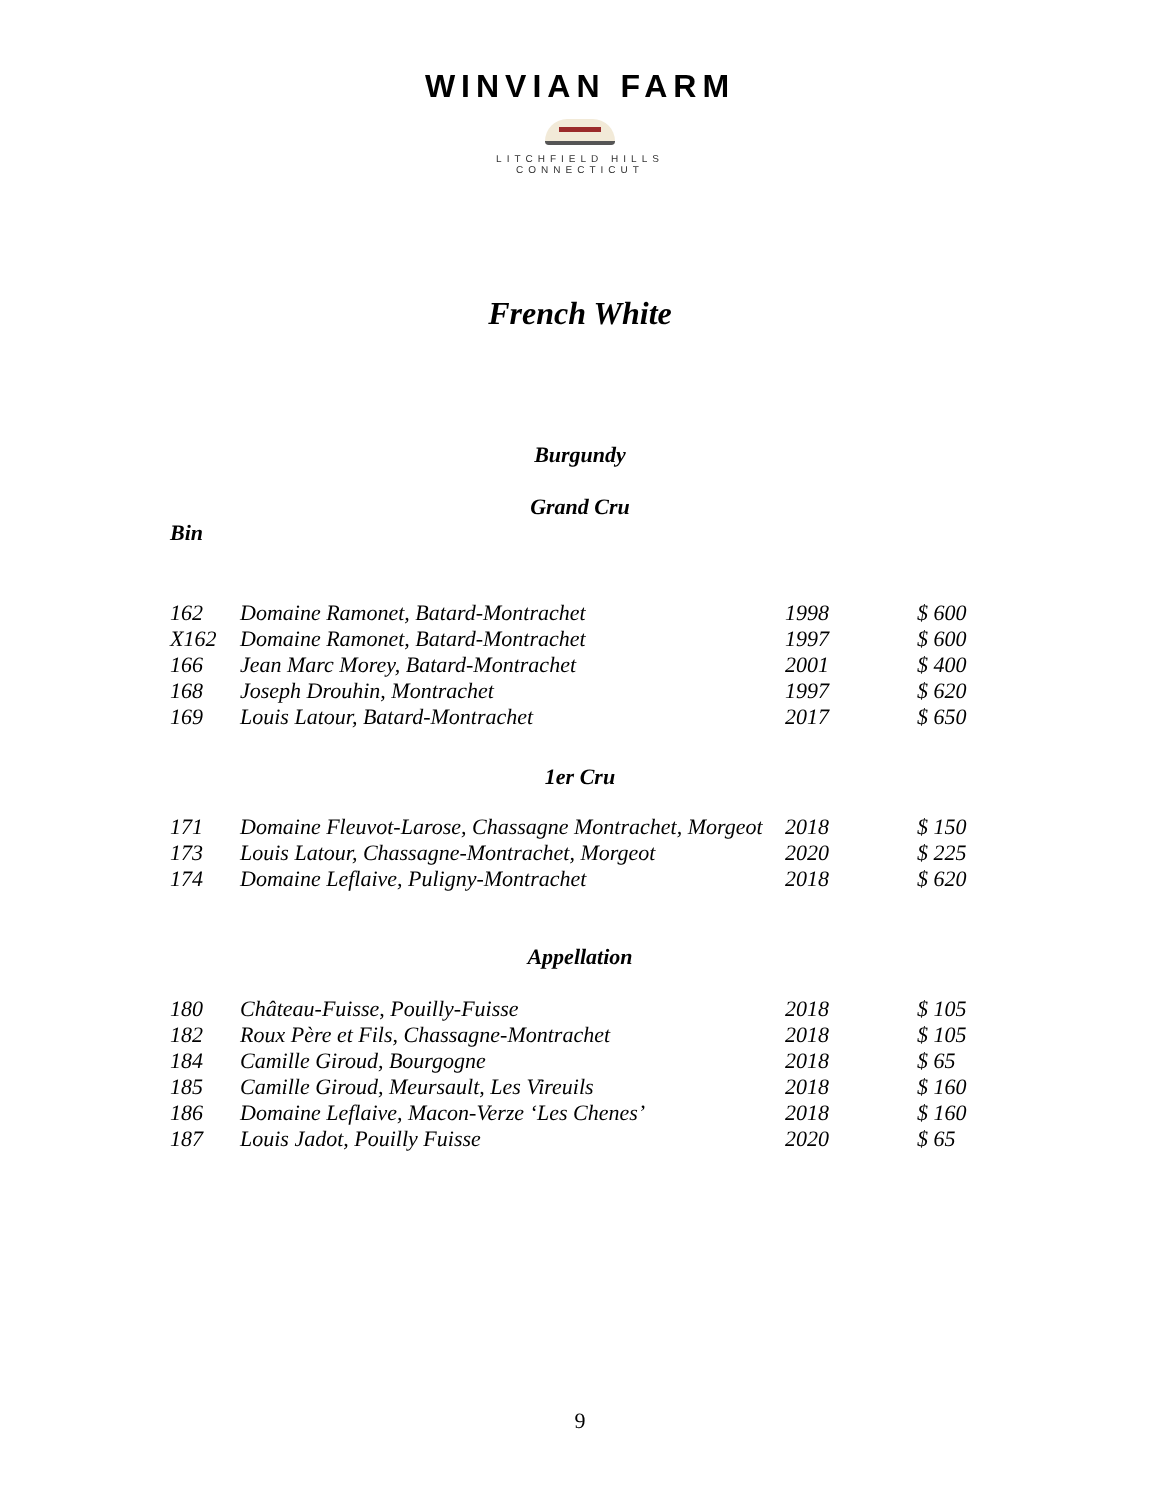WINVIAN FARM
LITCHFIELD HILLS
CONNECTICUT
French White
Burgundy
Grand Cru
Bin
| 162 | Domaine Ramonet, Batard-Montrachet | 1998 | $ 600 |
| X162 | Domaine Ramonet, Batard-Montrachet | 1997 | $ 600 |
| 166 | Jean Marc Morey, Batard-Montrachet | 2001 | $ 400 |
| 168 | Joseph Drouhin, Montrachet | 1997 | $ 620 |
| 169 | Louis Latour, Batard-Montrachet | 2017 | $ 650 |
1er Cru
| 171 | Domaine Fleuvot-Larose, Chassagne Montrachet, Morgeot | 2018 | $ 150 |
| 173 | Louis Latour, Chassagne-Montrachet, Morgeot | 2020 | $ 225 |
| 174 | Domaine Leflaive, Puligny-Montrachet | 2018 | $ 620 |
Appellation
| 180 | Château-Fuisse, Pouilly-Fuisse | 2018 | $ 105 |
| 182 | Roux Père et Fils, Chassagne-Montrachet | 2018 | $ 105 |
| 184 | Camille Giroud, Bourgogne | 2018 | $ 65 |
| 185 | Camille Giroud, Meursault, Les Vireuils | 2018 | $ 160 |
| 186 | Domaine Leflaive, Macon-Verze ‘Les Chenes’ | 2018 | $ 160 |
| 187 | Louis Jadot, Pouilly Fuisse | 2020 | $ 65 |
9